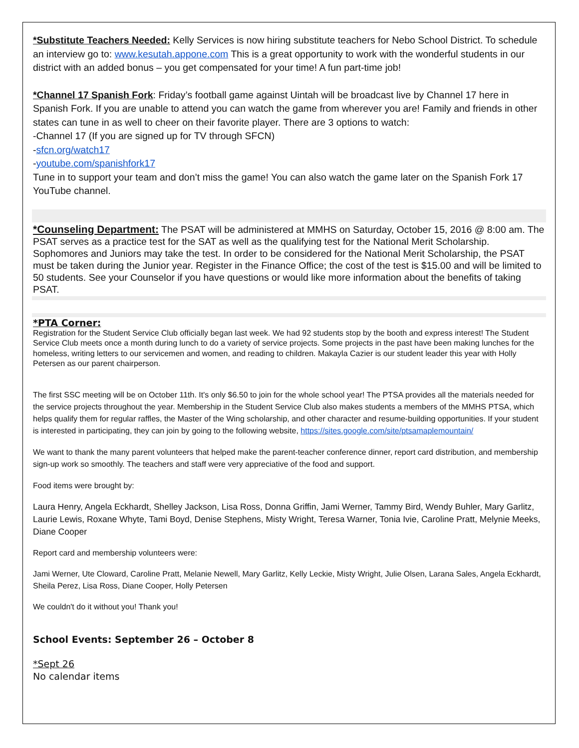*Substitute Teachers Needed: Kelly Services is now hiring substitute teachers for Nebo School District. To schedule an interview go to: www.kesutah.appone.com This is a great opportunity to work with the wonderful students in our district with an added bonus – you get compensated for your time! A fun part-time job!
*Channel 17 Spanish Fork: Friday’s football game against Uintah will be broadcast live by Channel 17 here in Spanish Fork. If you are unable to attend you can watch the game from wherever you are! Family and friends in other states can tune in as well to cheer on their favorite player. There are 3 options to watch:
-Channel 17 (If you are signed up for TV through SFCN)
-sfcn.org/watch17
-youtube.com/spanishfork17
Tune in to support your team and don’t miss the game! You can also watch the game later on the Spanish Fork 17 YouTube channel.
*Counseling Department: The PSAT will be administered at MMHS on Saturday, October 15, 2016 @ 8:00 am. The PSAT serves as a practice test for the SAT as well as the qualifying test for the National Merit Scholarship. Sophomores and Juniors may take the test. In order to be considered for the National Merit Scholarship, the PSAT must be taken during the Junior year. Register in the Finance Office; the cost of the test is $15.00 and will be limited to 50 students. See your Counselor if you have questions or would like more information about the benefits of taking PSAT.
*PTA Corner:
Registration for the Student Service Club officially began last week. We had 92 students stop by the booth and express interest! The Student Service Club meets once a month during lunch to do a variety of service projects. Some projects in the past have been making lunches for the homeless, writing letters to our servicemen and women, and reading to children. Makayla Cazier is our student leader this year with Holly Petersen as our parent chairperson.
The first SSC meeting will be on October 11th. It's only $6.50 to join for the whole school year! The PTSA provides all the materials needed for the service projects throughout the year. Membership in the Student Service Club also makes students a members of the MMHS PTSA, which helps qualify them for regular raffles, the Master of the Wing scholarship, and other character and resume-building opportunities. If your student is interested in participating, they can join by going to the following website, https://sites.google.com/site/ptsamaplemountain/
We want to thank the many parent volunteers that helped make the parent-teacher conference dinner, report card distribution, and membership sign-up work so smoothly. The teachers and staff were very appreciative of the food and support.
Food items were brought by:
Laura Henry, Angela Eckhardt, Shelley Jackson, Lisa Ross, Donna Griffin, Jami Werner, Tammy Bird, Wendy Buhler, Mary Garlitz, Laurie Lewis, Roxane Whyte, Tami Boyd, Denise Stephens, Misty Wright, Teresa Warner, Tonia Ivie, Caroline Pratt, Melynie Meeks, Diane Cooper
Report card and membership volunteers were:
Jami Werner, Ute Cloward, Caroline Pratt, Melanie Newell, Mary Garlitz, Kelly Leckie, Misty Wright, Julie Olsen, Larana Sales, Angela Eckhardt, Sheila Perez, Lisa Ross, Diane Cooper, Holly Petersen
We couldn't do it without you! Thank you!
School Events: September 26 – October 8
*Sept 26
No calendar items